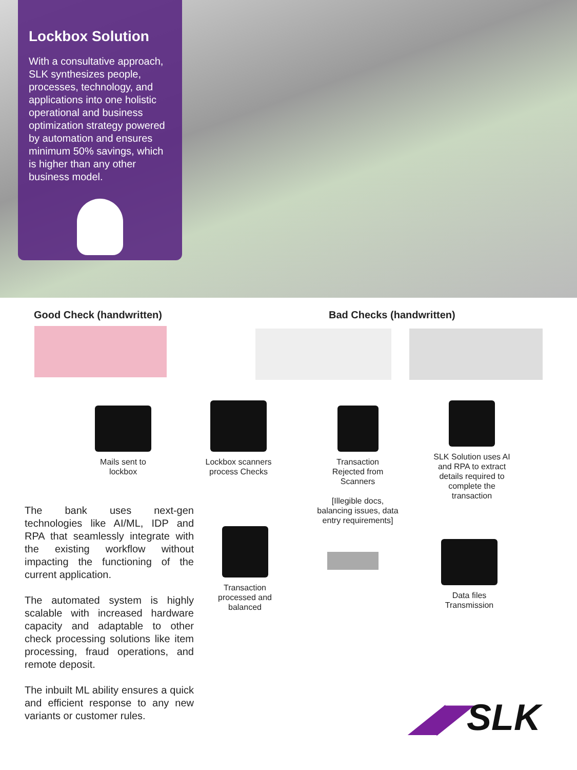Lockbox Solution
With a consultative approach, SLK synthesizes people, processes, technology, and applications into one holistic operational and business optimization strategy powered by automation and ensures minimum 50% savings, which is higher than any other business model.
Good Check (handwritten) Bad Checks (handwritten)
Mails sent to
lockbox
Lockbox scanners
process Checks
Transaction
Rejected from
Scanners
[Illegible docs,
balancing issues, data
entry requirements]
SLK Solution uses AI
and RPA to extract
details required to
complete the
transaction
Transaction
processed and
balanced
Data files
Transmission
The bank uses next-gen technologies like AI/ML, IDP and RPA that seamlessly integrate with the existing workflow without impacting the functioning of the current application.
The automated system is highly scalable with increased hardware capacity and adaptable to other check processing solutions like item processing, fraud operations, and remote deposit.
The inbuilt ML ability ensures a quick and efficient response to any new variants or customer rules.
◢◤SLK